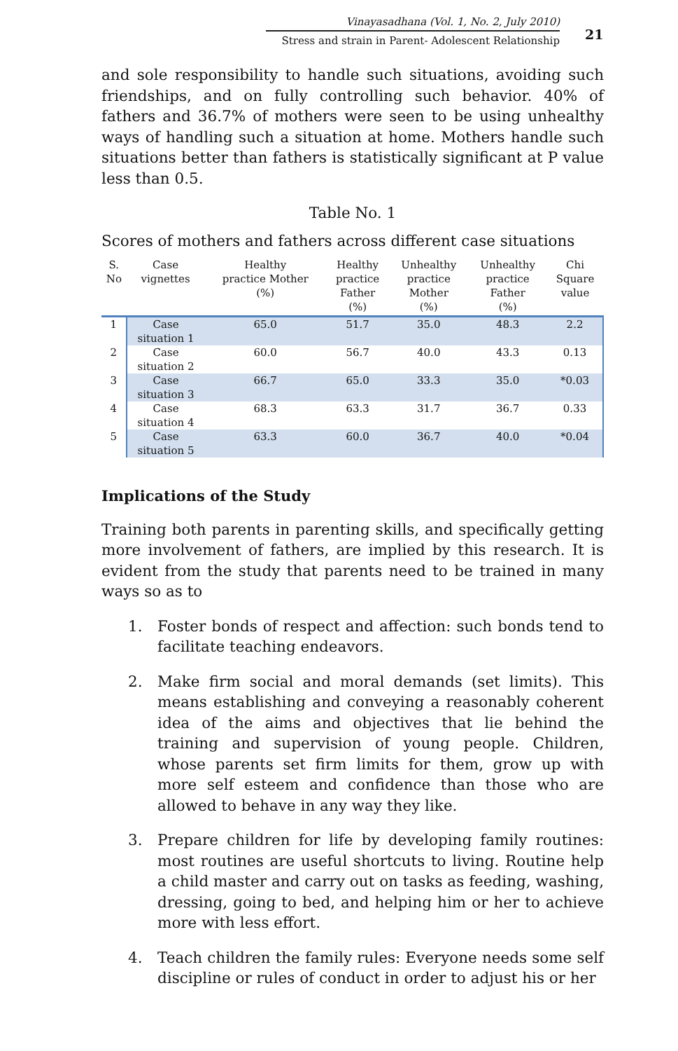Vinayasadhana (Vol. 1, No. 2, July 2010)
Stress and strain in Parent- Adolescent Relationship
21
and sole responsibility to handle such situations, avoiding such friendships, and on fully controlling such behavior. 40% of fathers and 36.7% of mothers were seen to be using unhealthy ways of handling such a situation at home. Mothers handle such situations better than fathers is statistically significant at P value less than 0.5.
Table No. 1
Scores of mothers and fathers across different case situations
| S. No | Case vignettes | Healthy practice Mother (%) | Healthy practice Father (%) | Unhealthy practice Mother (%) | Unhealthy practice Father (%) | Chi Square value |
| --- | --- | --- | --- | --- | --- | --- |
| 1 | Case situation 1 | 65.0 | 51.7 | 35.0 | 48.3 | 2.2 |
| 2 | Case situation 2 | 60.0 | 56.7 | 40.0 | 43.3 | 0.13 |
| 3 | Case situation 3 | 66.7 | 65.0 | 33.3 | 35.0 | *0.03 |
| 4 | Case situation 4 | 68.3 | 63.3 | 31.7 | 36.7 | 0.33 |
| 5 | Case situation 5 | 63.3 | 60.0 | 36.7 | 40.0 | *0.04 |
Implications of the Study
Training both parents in parenting skills, and specifically getting more involvement of fathers, are implied by this research. It is evident from the study that parents need to be trained in many ways so as to
1. Foster bonds of respect and affection: such bonds tend to facilitate teaching endeavors.
2. Make firm social and moral demands (set limits). This means establishing and conveying a reasonably coherent idea of the aims and objectives that lie behind the training and supervision of young people. Children, whose parents set firm limits for them, grow up with more self esteem and confidence than those who are allowed to behave in any way they like.
3. Prepare children for life by developing family routines: most routines are useful shortcuts to living. Routine help a child master and carry out on tasks as feeding, washing, dressing, going to bed, and helping him or her to achieve more with less effort.
4. Teach children the family rules: Everyone needs some self discipline or rules of conduct in order to adjust his or her